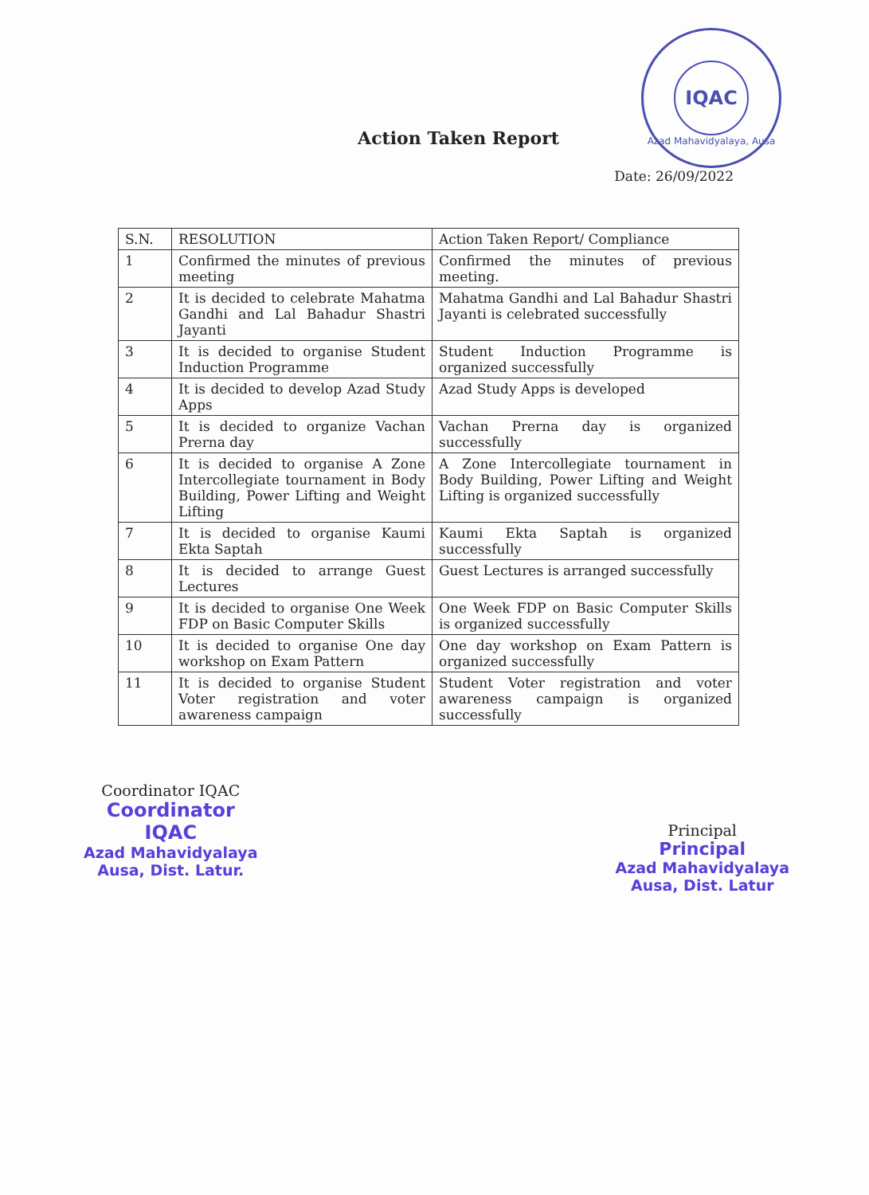IQAC
Azad Mahavidyalaya, Ausa
Action Taken Report
Date: 26/09/2022
| S.N. | RESOLUTION | Action Taken Report/ Compliance |
| --- | --- | --- |
| 1 | Confirmed the minutes of previous meeting | Confirmed the minutes of previous meeting. |
| 2 | It is decided to celebrate Mahatma Gandhi and Lal Bahadur Shastri Jayanti | Mahatma Gandhi and Lal Bahadur Shastri Jayanti is celebrated successfully |
| 3 | It is decided to organise Student Induction Programme | Student Induction Programme is organized successfully |
| 4 | It is decided to develop Azad Study Apps | Azad Study Apps is developed |
| 5 | It is decided to organize Vachan Prerna day | Vachan Prerna day is organized successfully |
| 6 | It is decided to organise A Zone Intercollegiate tournament in Body Building, Power Lifting and Weight Lifting | A Zone Intercollegiate tournament in Body Building, Power Lifting and Weight Lifting is organized successfully |
| 7 | It is decided to organise Kaumi Ekta Saptah | Kaumi Ekta Saptah is organized successfully |
| 8 | It is decided to arrange Guest Lectures | Guest Lectures is arranged successfully |
| 9 | It is decided to organise One Week FDP on Basic Computer Skills | One Week FDP on Basic Computer Skills is organized successfully |
| 10 | It is decided to organise One day workshop on Exam Pattern | One day workshop on Exam Pattern is organized successfully |
| 11 | It is decided to organise Student Voter registration and voter awareness campaign | Student Voter registration and voter awareness campaign is organized successfully |
Coordinator IQAC
Coordinator
IQAC
Azad Mahavidyalaya
Ausa, Dist. Latur.
Principal
Principal
Azad Mahavidyalaya
Ausa, Dist. Latur